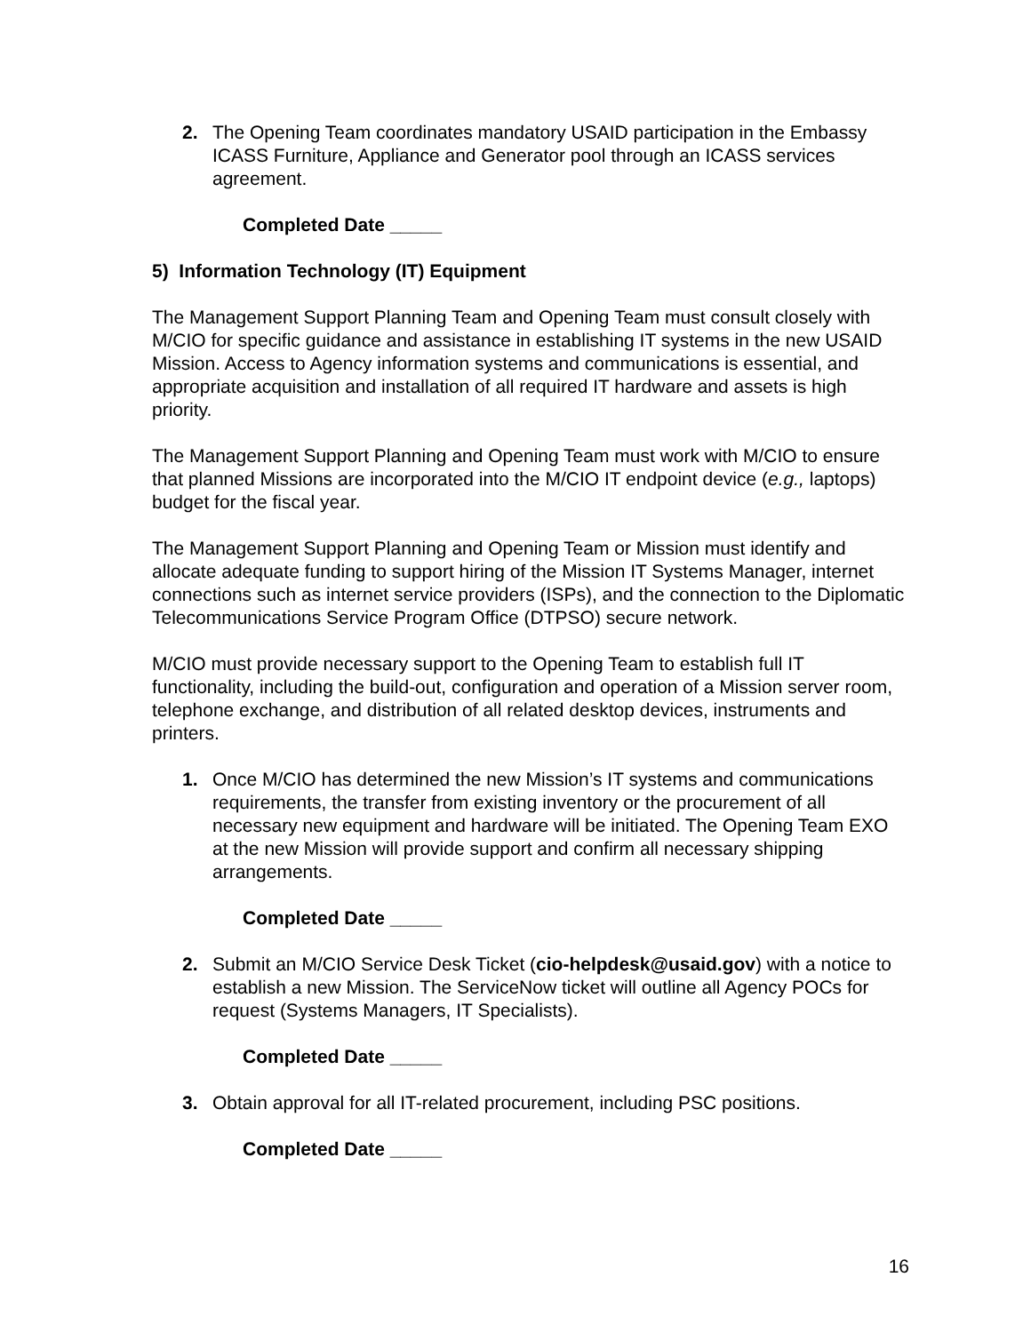2. The Opening Team coordinates mandatory USAID participation in the Embassy ICASS Furniture, Appliance and Generator pool through an ICASS services agreement.
Completed Date _____
5) Information Technology (IT) Equipment
The Management Support Planning Team and Opening Team must consult closely with M/CIO for specific guidance and assistance in establishing IT systems in the new USAID Mission. Access to Agency information systems and communications is essential, and appropriate acquisition and installation of all required IT hardware and assets is high priority.
The Management Support Planning and Opening Team must work with M/CIO to ensure that planned Missions are incorporated into the M/CIO IT endpoint device (e.g., laptops) budget for the fiscal year.
The Management Support Planning and Opening Team or Mission must identify and allocate adequate funding to support hiring of the Mission IT Systems Manager, internet connections such as internet service providers (ISPs), and the connection to the Diplomatic Telecommunications Service Program Office (DTPSO) secure network.
M/CIO must provide necessary support to the Opening Team to establish full IT functionality, including the build-out, configuration and operation of a Mission server room, telephone exchange, and distribution of all related desktop devices, instruments and printers.
1. Once M/CIO has determined the new Mission’s IT systems and communications requirements, the transfer from existing inventory or the procurement of all necessary new equipment and hardware will be initiated. The Opening Team EXO at the new Mission will provide support and confirm all necessary shipping arrangements.
Completed Date _____
2. Submit an M/CIO Service Desk Ticket (cio-helpdesk@usaid.gov) with a notice to establish a new Mission. The ServiceNow ticket will outline all Agency POCs for request (Systems Managers, IT Specialists).
Completed Date _____
3. Obtain approval for all IT-related procurement, including PSC positions.
Completed Date _____
16